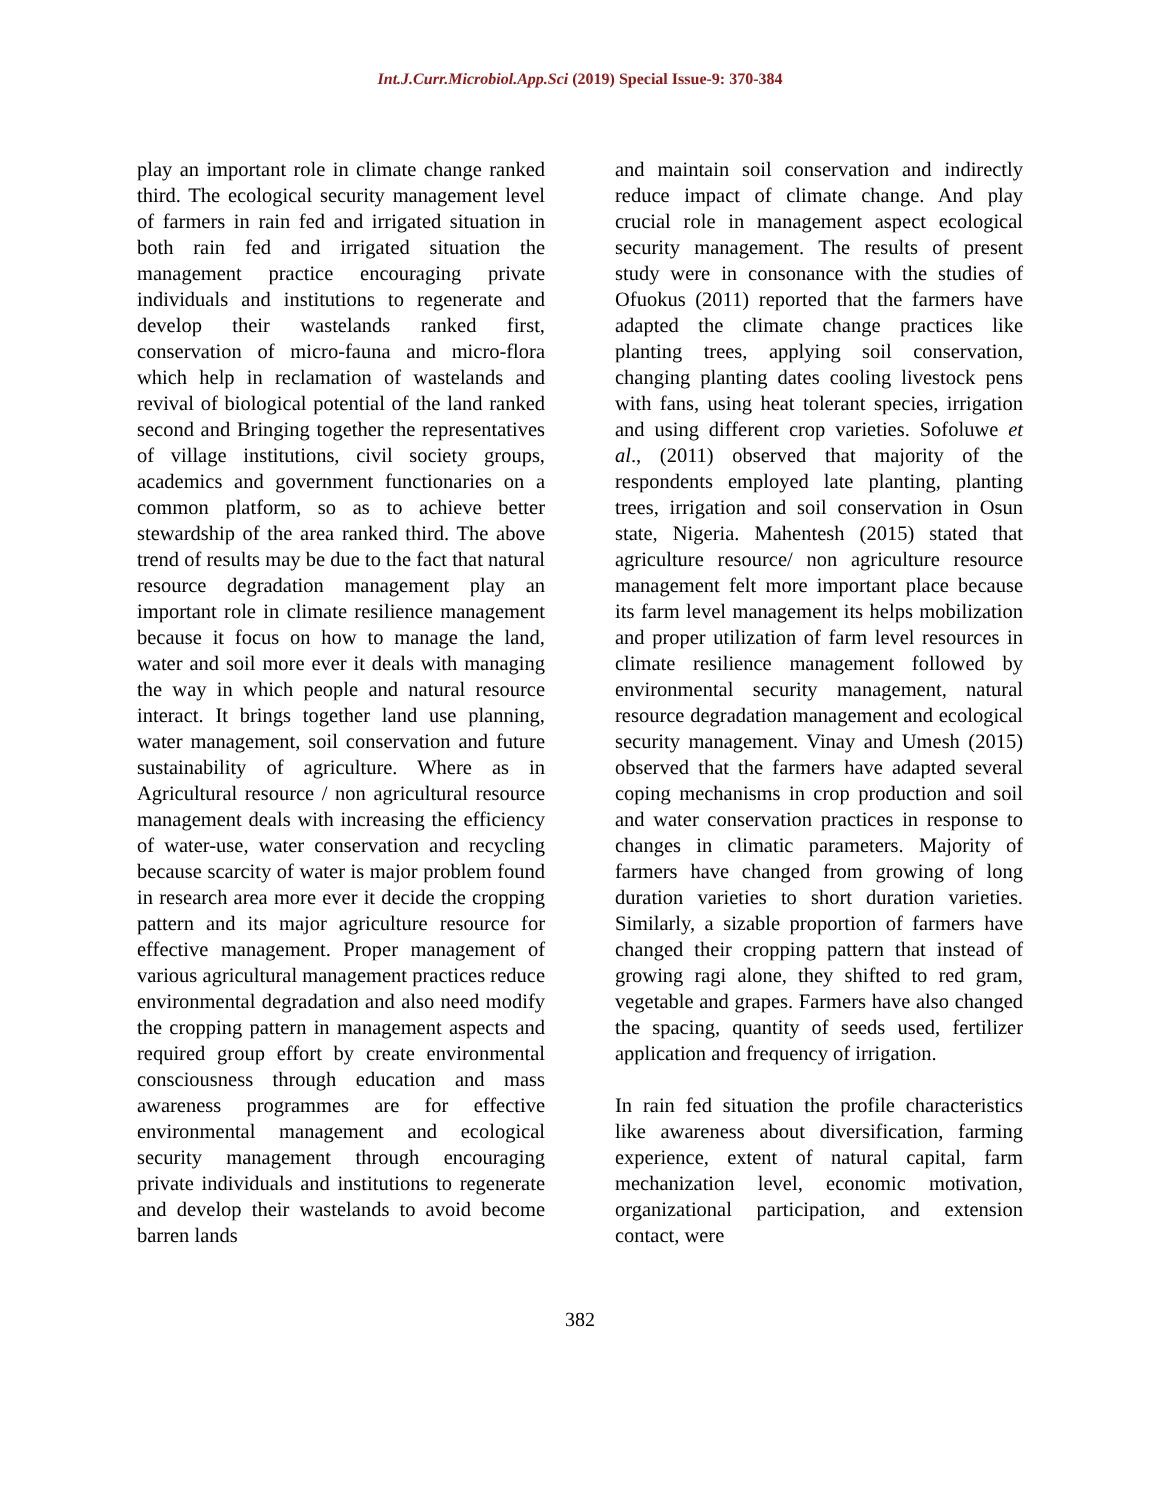Int.J.Curr.Microbiol.App.Sci (2019) Special Issue-9: 370-384
play an important role in climate change ranked third. The ecological security management level of farmers in rain fed and irrigated situation in both rain fed and irrigated situation the management practice encouraging private individuals and institutions to regenerate and develop their wastelands ranked first, conservation of micro-fauna and micro-flora which help in reclamation of wastelands and revival of biological potential of the land ranked second and Bringing together the representatives of village institutions, civil society groups, academics and government functionaries on a common platform, so as to achieve better stewardship of the area ranked third. The above trend of results may be due to the fact that natural resource degradation management play an important role in climate resilience management because it focus on how to manage the land, water and soil more ever it deals with managing the way in which people and natural resource interact. It brings together land use planning, water management, soil conservation and future sustainability of agriculture. Where as in Agricultural resource / non agricultural resource management deals with increasing the efficiency of water-use, water conservation and recycling because scarcity of water is major problem found in research area more ever it decide the cropping pattern and its major agriculture resource for effective management. Proper management of various agricultural management practices reduce environmental degradation and also need modify the cropping pattern in management aspects and required group effort by create environmental consciousness through education and mass awareness programmes are for effective environmental management and ecological security management through encouraging private individuals and institutions to regenerate and develop their wastelands to avoid become barren lands
and maintain soil conservation and indirectly reduce impact of climate change. And play crucial role in management aspect ecological security management. The results of present study were in consonance with the studies of Ofuokus (2011) reported that the farmers have adapted the climate change practices like planting trees, applying soil conservation, changing planting dates cooling livestock pens with fans, using heat tolerant species, irrigation and using different crop varieties. Sofoluwe et al., (2011) observed that majority of the respondents employed late planting, planting trees, irrigation and soil conservation in Osun state, Nigeria. Mahentesh (2015) stated that agriculture resource/ non agriculture resource management felt more important place because its farm level management its helps mobilization and proper utilization of farm level resources in climate resilience management followed by environmental security management, natural resource degradation management and ecological security management. Vinay and Umesh (2015) observed that the farmers have adapted several coping mechanisms in crop production and soil and water conservation practices in response to changes in climatic parameters. Majority of farmers have changed from growing of long duration varieties to short duration varieties. Similarly, a sizable proportion of farmers have changed their cropping pattern that instead of growing ragi alone, they shifted to red gram, vegetable and grapes. Farmers have also changed the spacing, quantity of seeds used, fertilizer application and frequency of irrigation.
In rain fed situation the profile characteristics like awareness about diversification, farming experience, extent of natural capital, farm mechanization level, economic motivation, organizational participation, and extension contact, were
382